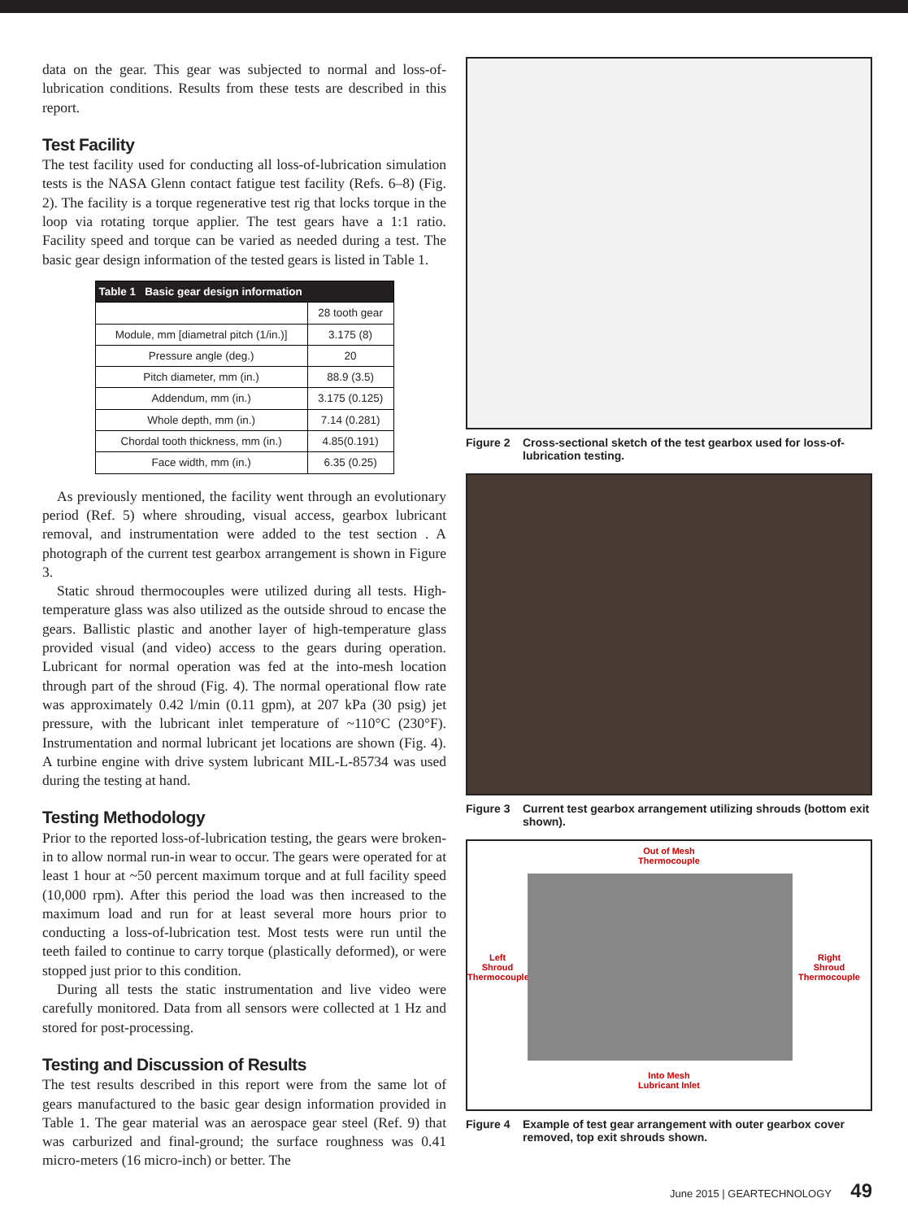data on the gear. This gear was subjected to normal and loss-of-lubrication conditions. Results from these tests are described in this report.
Test Facility
The test facility used for conducting all loss-of-lubrication simulation tests is the NASA Glenn contact fatigue test facility (Refs. 6–8) (Fig. 2). The facility is a torque regenerative test rig that locks torque in the loop via rotating torque applier. The test gears have a 1:1 ratio. Facility speed and torque can be varied as needed during a test. The basic gear design information of the tested gears is listed in Table 1.
| Table 1 Basic gear design information | |
| --- | --- |
| | 28 tooth gear |
| Module, mm [diametral pitch (1/in.)] | 3.175 (8) |
| Pressure angle (deg.) | 20 |
| Pitch diameter, mm (in.) | 88.9 (3.5) |
| Addendum, mm (in.) | 3.175 (0.125) |
| Whole depth, mm (in.) | 7.14 (0.281) |
| Chordal tooth thickness, mm (in.) | 4.85(0.191) |
| Face width, mm (in.) | 6.35 (0.25) |
As previously mentioned, the facility went through an evolutionary period (Ref. 5) where shrouding, visual access, gearbox lubricant removal, and instrumentation were added to the test section . A photograph of the current test gearbox arrangement is shown in Figure 3.
Static shroud thermocouples were utilized during all tests. High-temperature glass was also utilized as the outside shroud to encase the gears. Ballistic plastic and another layer of high-temperature glass provided visual (and video) access to the gears during operation. Lubricant for normal operation was fed at the into-mesh location through part of the shroud (Fig. 4). The normal operational flow rate was approximately 0.42 l/min (0.11 gpm), at 207 kPa (30 psig) jet pressure, with the lubricant inlet temperature of ~110°C (230°F). Instrumentation and normal lubricant jet locations are shown (Fig. 4). A turbine engine with drive system lubricant MIL-L-85734 was used during the testing at hand.
Testing Methodology
Prior to the reported loss-of-lubrication testing, the gears were broken-in to allow normal run-in wear to occur. The gears were operated for at least 1 hour at ~50 percent maximum torque and at full facility speed (10,000 rpm). After this period the load was then increased to the maximum load and run for at least several more hours prior to conducting a loss-of-lubrication test. Most tests were run until the teeth failed to continue to carry torque (plastically deformed), or were stopped just prior to this condition.
During all tests the static instrumentation and live video were carefully monitored. Data from all sensors were collected at 1 Hz and stored for post-processing.
Testing and Discussion of Results
The test results described in this report were from the same lot of gears manufactured to the basic gear design information provided in Table 1. The gear material was an aerospace gear steel (Ref. 9) that was carburized and final-ground; the surface roughness was 0.41 micro-meters (16 micro-inch) or better. The
Figure 2 Cross-sectional sketch of the test gearbox used for loss-of-lubrication testing.
Figure 3 Current test gearbox arrangement utilizing shrouds (bottom exit shown).
Out of Mesh
Thermocouple
Left
Shroud
Thermocouple
Right
Shroud
Thermocouple
Into Mesh
Lubricant Inlet
Figure 4 Example of test gear arrangement with outer gearbox cover removed, top exit shrouds shown.
June 2015 | GEARTECHNOLOGY 49